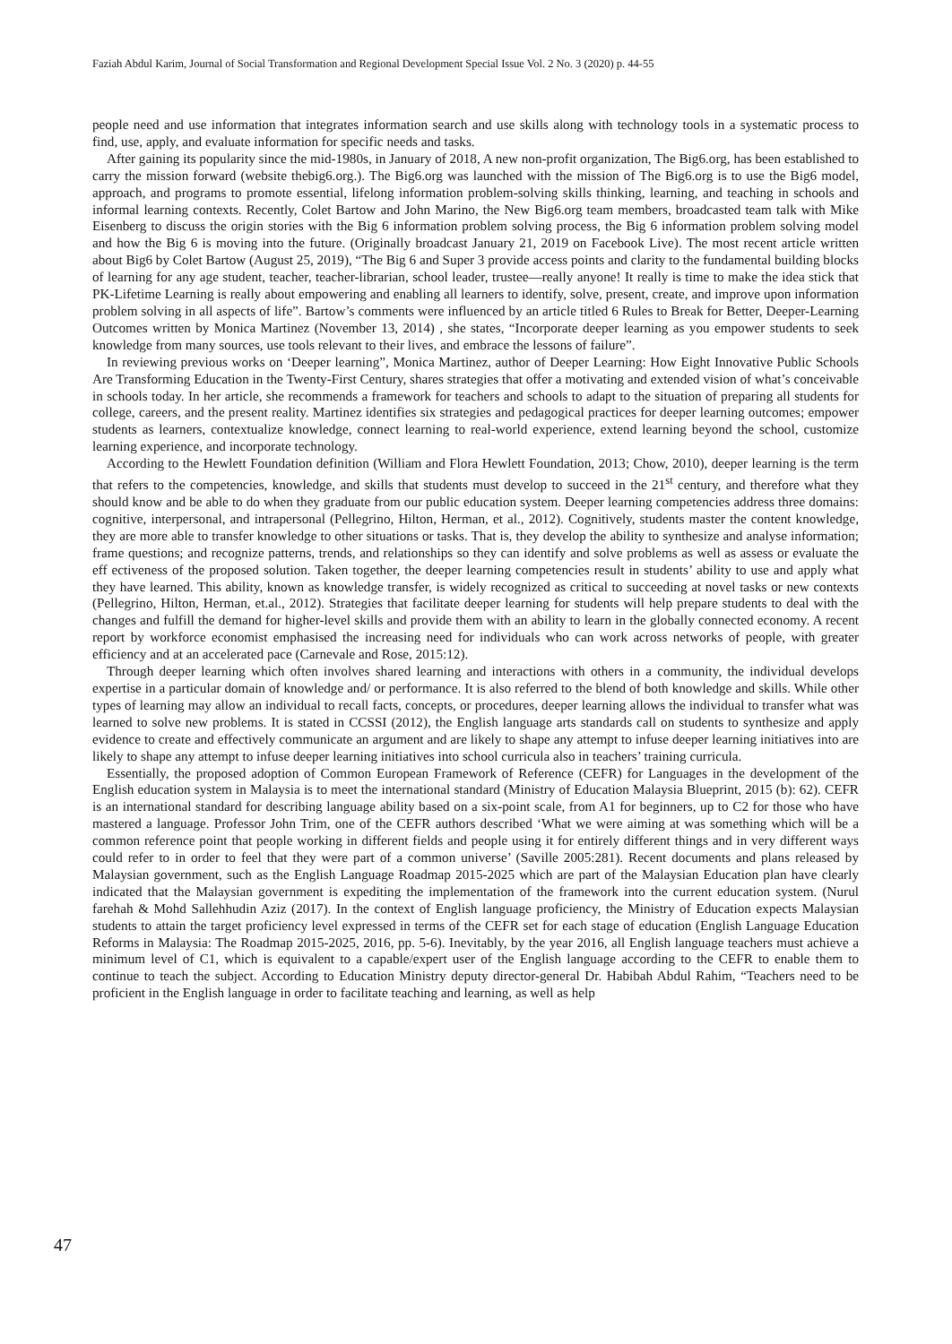Faziah Abdul Karim, Journal of Social Transformation and Regional Development Special Issue Vol. 2 No. 3 (2020) p. 44-55
people need and use information that integrates information search and use skills along with technology tools in a systematic process to find, use, apply, and evaluate information for specific needs and tasks.
After gaining its popularity since the mid-1980s, in January of 2018, A new non-profit organization, The Big6.org, has been established to carry the mission forward (website thebig6.org.). The Big6.org was launched with the mission of The Big6.org is to use the Big6 model, approach, and programs to promote essential, lifelong information problem-solving skills thinking, learning, and teaching in schools and informal learning contexts. Recently, Colet Bartow and John Marino, the New Big6.org team members, broadcasted team talk with Mike Eisenberg to discuss the origin stories with the Big 6 information problem solving process, the Big 6 information problem solving model and how the Big 6 is moving into the future. (Originally broadcast January 21, 2019 on Facebook Live). The most recent article written about Big6 by Colet Bartow (August 25, 2019), “The Big 6 and Super 3 provide access points and clarity to the fundamental building blocks of learning for any age student, teacher, teacher-librarian, school leader, trustee—really anyone! It really is time to make the idea stick that PK-Lifetime Learning is really about empowering and enabling all learners to identify, solve, present, create, and improve upon information problem solving in all aspects of life”. Bartow’s comments were influenced by an article titled 6 Rules to Break for Better, Deeper-Learning Outcomes written by Monica Martinez (November 13, 2014) , she states, “Incorporate deeper learning as you empower students to seek knowledge from many sources, use tools relevant to their lives, and embrace the lessons of failure”.
In reviewing previous works on ‘Deeper learning”, Monica Martinez, author of Deeper Learning: How Eight Innovative Public Schools Are Transforming Education in the Twenty-First Century, shares strategies that offer a motivating and extended vision of what’s conceivable in schools today. In her article, she recommends a framework for teachers and schools to adapt to the situation of preparing all students for college, careers, and the present reality. Martinez identifies six strategies and pedagogical practices for deeper learning outcomes; empower students as learners, contextualize knowledge, connect learning to real-world experience, extend learning beyond the school, customize learning experience, and incorporate technology.
According to the Hewlett Foundation definition (William and Flora Hewlett Foundation, 2013; Chow, 2010), deeper learning is the term that refers to the competencies, knowledge, and skills that students must develop to succeed in the 21<sup>st</sup> century, and therefore what they should know and be able to do when they graduate from our public education system. Deeper learning competencies address three domains: cognitive, interpersonal, and intrapersonal (Pellegrino, Hilton, Herman, et al., 2012). Cognitively, students master the content knowledge, they are more able to transfer knowledge to other situations or tasks. That is, they develop the ability to synthesize and analyse information; frame questions; and recognize patterns, trends, and relationships so they can identify and solve problems as well as assess or evaluate the eff ectiveness of the proposed solution. Taken together, the deeper learning competencies result in students’ ability to use and apply what they have learned. This ability, known as knowledge transfer, is widely recognized as critical to succeeding at novel tasks or new contexts (Pellegrino, Hilton, Herman, et.al., 2012). Strategies that facilitate deeper learning for students will help prepare students to deal with the changes and fulfill the demand for higher-level skills and provide them with an ability to learn in the globally connected economy. A recent report by workforce economist emphasised the increasing need for individuals who can work across networks of people, with greater efficiency and at an accelerated pace (Carnevale and Rose, 2015:12).
Through deeper learning which often involves shared learning and interactions with others in a community, the individual develops expertise in a particular domain of knowledge and/ or performance. It is also referred to the blend of both knowledge and skills. While other types of learning may allow an individual to recall facts, concepts, or procedures, deeper learning allows the individual to transfer what was learned to solve new problems. It is stated in CCSSI (2012), the English language arts standards call on students to synthesize and apply evidence to create and effectively communicate an argument and are likely to shape any attempt to infuse deeper learning initiatives into are likely to shape any attempt to infuse deeper learning initiatives into school curricula also in teachers’ training curricula.
Essentially, the proposed adoption of Common European Framework of Reference (CEFR) for Languages in the development of the English education system in Malaysia is to meet the international standard (Ministry of Education Malaysia Blueprint, 2015 (b): 62). CEFR is an international standard for describing language ability based on a six-point scale, from A1 for beginners, up to C2 for those who have mastered a language. Professor John Trim, one of the CEFR authors described ‘What we were aiming at was something which will be a common reference point that people working in different fields and people using it for entirely different things and in very different ways could refer to in order to feel that they were part of a common universe’ (Saville 2005:281). Recent documents and plans released by Malaysian government, such as the English Language Roadmap 2015-2025 which are part of the Malaysian Education plan have clearly indicated that the Malaysian government is expediting the implementation of the framework into the current education system. (Nurul farehah & Mohd Sallehhudin Aziz (2017). In the context of English language proficiency, the Ministry of Education expects Malaysian students to attain the target proficiency level expressed in terms of the CEFR set for each stage of education (English Language Education Reforms in Malaysia: The Roadmap 2015-2025, 2016, pp. 5-6). Inevitably, by the year 2016, all English language teachers must achieve a minimum level of C1, which is equivalent to a capable/expert user of the English language according to the CEFR to enable them to continue to teach the subject. According to Education Ministry deputy director-general Dr. Habibah Abdul Rahim, “Teachers need to be proficient in the English language in order to facilitate teaching and learning, as well as help
47